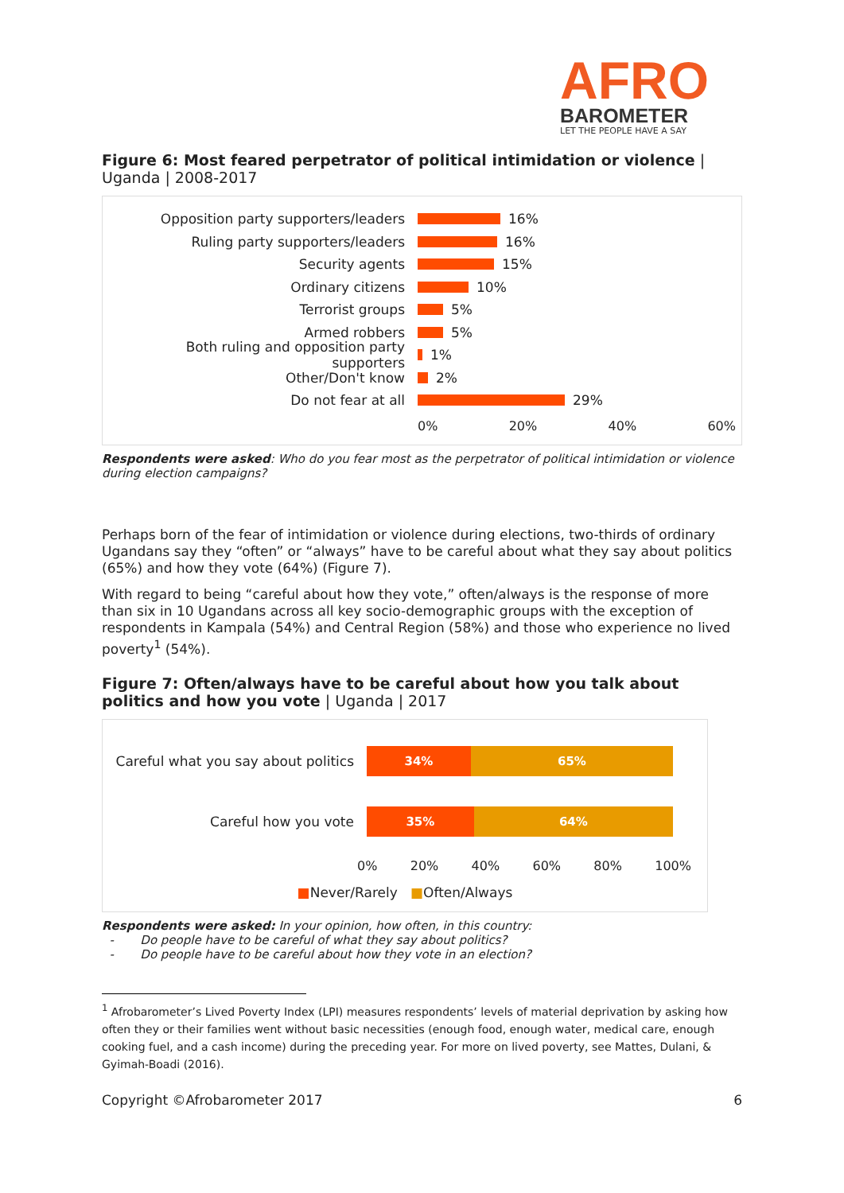AFRO
BAROMETER
LET THE PEOPLE HAVE A SAY
Figure 6: Most feared perpetrator of political intimidation or violence | Uganda | 2008-2017
Opposition party supporters/leaders 16%
Ruling party supporters/leaders 16%
Security agents 15%
Ordinary citizens 10%
Terrorist groups 5%
Armed robbers 5%
Both ruling and opposition party supporters 1%
Other/Don't know 2%
Do not fear at all 29%
0% 20% 40% 60%
Respondents were asked: Who do you fear most as the perpetrator of political intimidation or violence during election campaigns?
Perhaps born of the fear of intimidation or violence during elections, two-thirds of ordinary Ugandans say they “often” or “always” have to be careful about what they say about politics (65%) and how they vote (64%) (Figure 7).
With regard to being “careful about how they vote,” often/always is the response of more than six in 10 Ugandans across all key socio-demographic groups with the exception of respondents in Kampala (54%) and Central Region (58%) and those who experience no lived poverty<sup>1</sup> (54%).
Figure 7: Often/always have to be careful about how you talk about politics and how you vote | Uganda | 2017
Careful what you say about politics
34% 65%
Careful how you vote
35% 64%
0% 20% 40% 60% 80% 100%
■Never/Rarely ■Often/Always
Respondents were asked: In your opinion, how often, in this country:
- Do people have to be careful of what they say about politics?
- Do people have to be careful about how they vote in an election?
<sup>1</sup> Afrobarometer’s Lived Poverty Index (LPI) measures respondents’ levels of material deprivation by asking how often they or their families went without basic necessities (enough food, enough water, medical care, enough cooking fuel, and a cash income) during the preceding year. For more on lived poverty, see Mattes, Dulani, & Gyimah-Boadi (2016).
Copyright ©Afrobarometer 2017 6